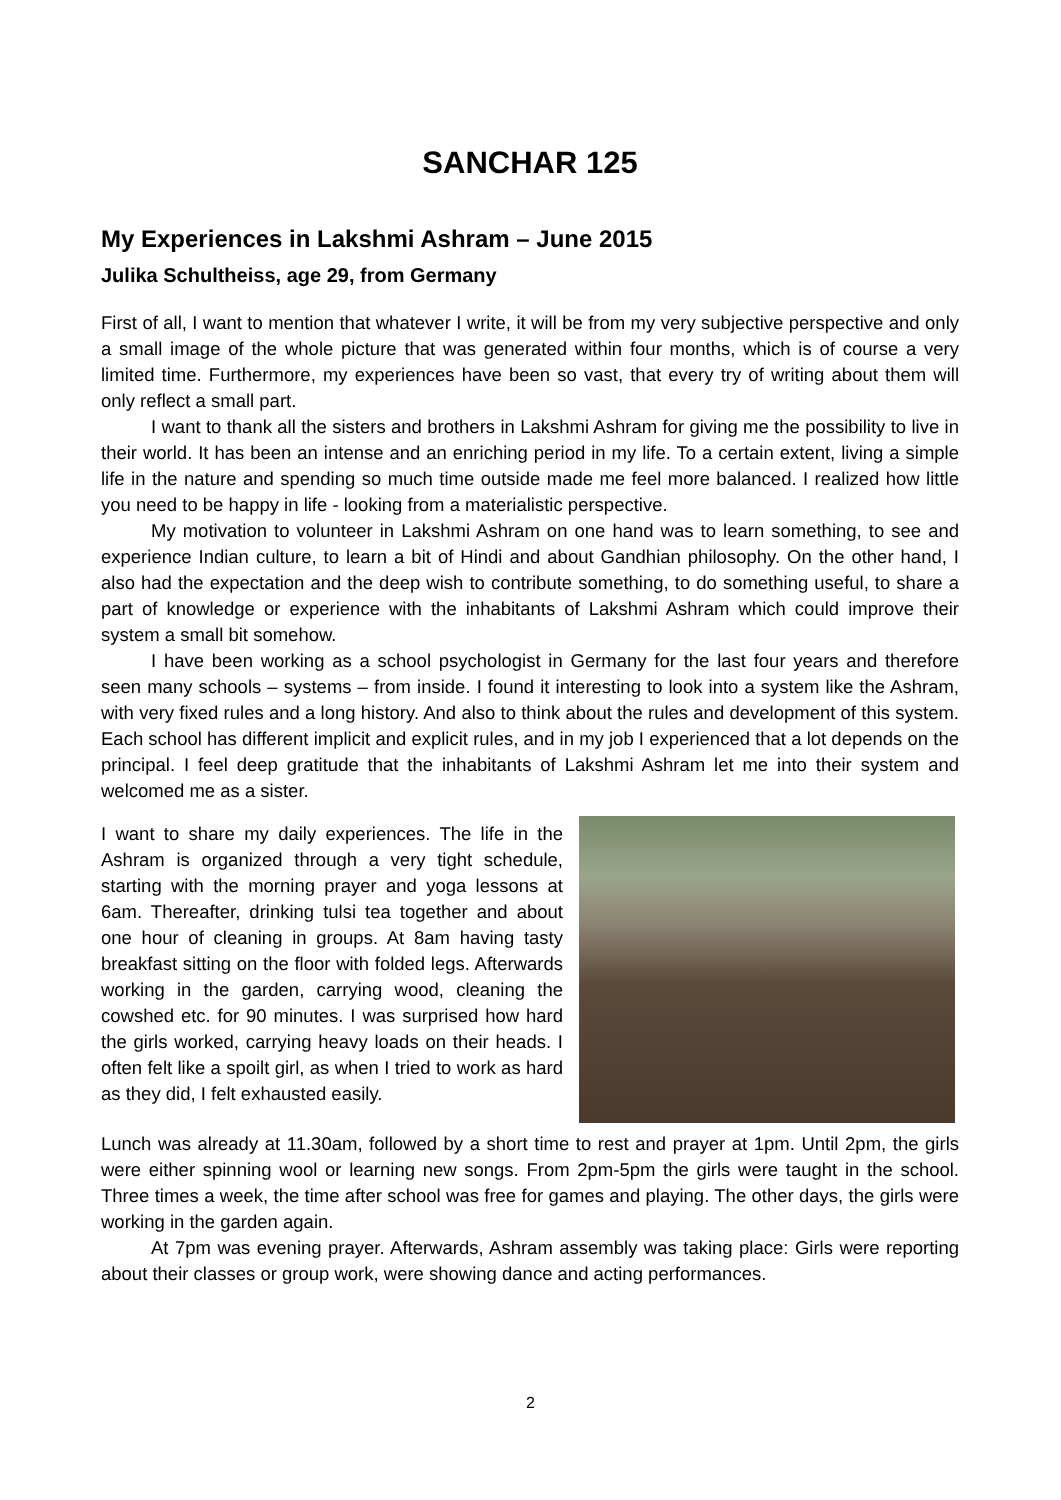SANCHAR 125
My Experiences in Lakshmi Ashram – June 2015
Julika Schultheiss, age 29, from Germany
First of all, I want to mention that whatever I write, it will be from my very subjective perspective and only a small image of the whole picture that was generated within four months, which is of course a very limited time. Furthermore, my experiences have been so vast, that every try of writing about them will only reflect a small part.
I want to thank all the sisters and brothers in Lakshmi Ashram for giving me the possibility to live in their world. It has been an intense and an enriching period in my life. To a certain extent, living a simple life in the nature and spending so much time outside made me feel more balanced. I realized how little you need to be happy in life - looking from a materialistic perspective.
My motivation to volunteer in Lakshmi Ashram on one hand was to learn something, to see and experience Indian culture, to learn a bit of Hindi and about Gandhian philosophy. On the other hand, I also had the expectation and the deep wish to contribute something, to do something useful, to share a part of knowledge or experience with the inhabitants of Lakshmi Ashram which could improve their system a small bit somehow.
I have been working as a school psychologist in Germany for the last four years and therefore seen many schools – systems – from inside. I found it interesting to look into a system like the Ashram, with very fixed rules and a long history. And also to think about the rules and development of this system. Each school has different implicit and explicit rules, and in my job I experienced that a lot depends on the principal. I feel deep gratitude that the inhabitants of Lakshmi Ashram let me into their system and welcomed me as a sister.
I want to share my daily experiences. The life in the Ashram is organized through a very tight schedule, starting with the morning prayer and yoga lessons at 6am. Thereafter, drinking tulsi tea together and about one hour of cleaning in groups. At 8am having tasty breakfast sitting on the floor with folded legs. Afterwards working in the garden, carrying wood, cleaning the cowshed etc. for 90 minutes. I was surprised how hard the girls worked, carrying heavy loads on their heads. I often felt like a spoilt girl, as when I tried to work as hard as they did, I felt exhausted easily.
Lunch was already at 11.30am, followed by a short time to rest and prayer at 1pm. Until 2pm, the girls were either spinning wool or learning new songs. From 2pm-5pm the girls were taught in the school. Three times a week, the time after school was free for games and playing. The other days, the girls were working in the garden again.
At 7pm was evening prayer. Afterwards, Ashram assembly was taking place: Girls were reporting about their classes or group work, were showing dance and acting performances.
2